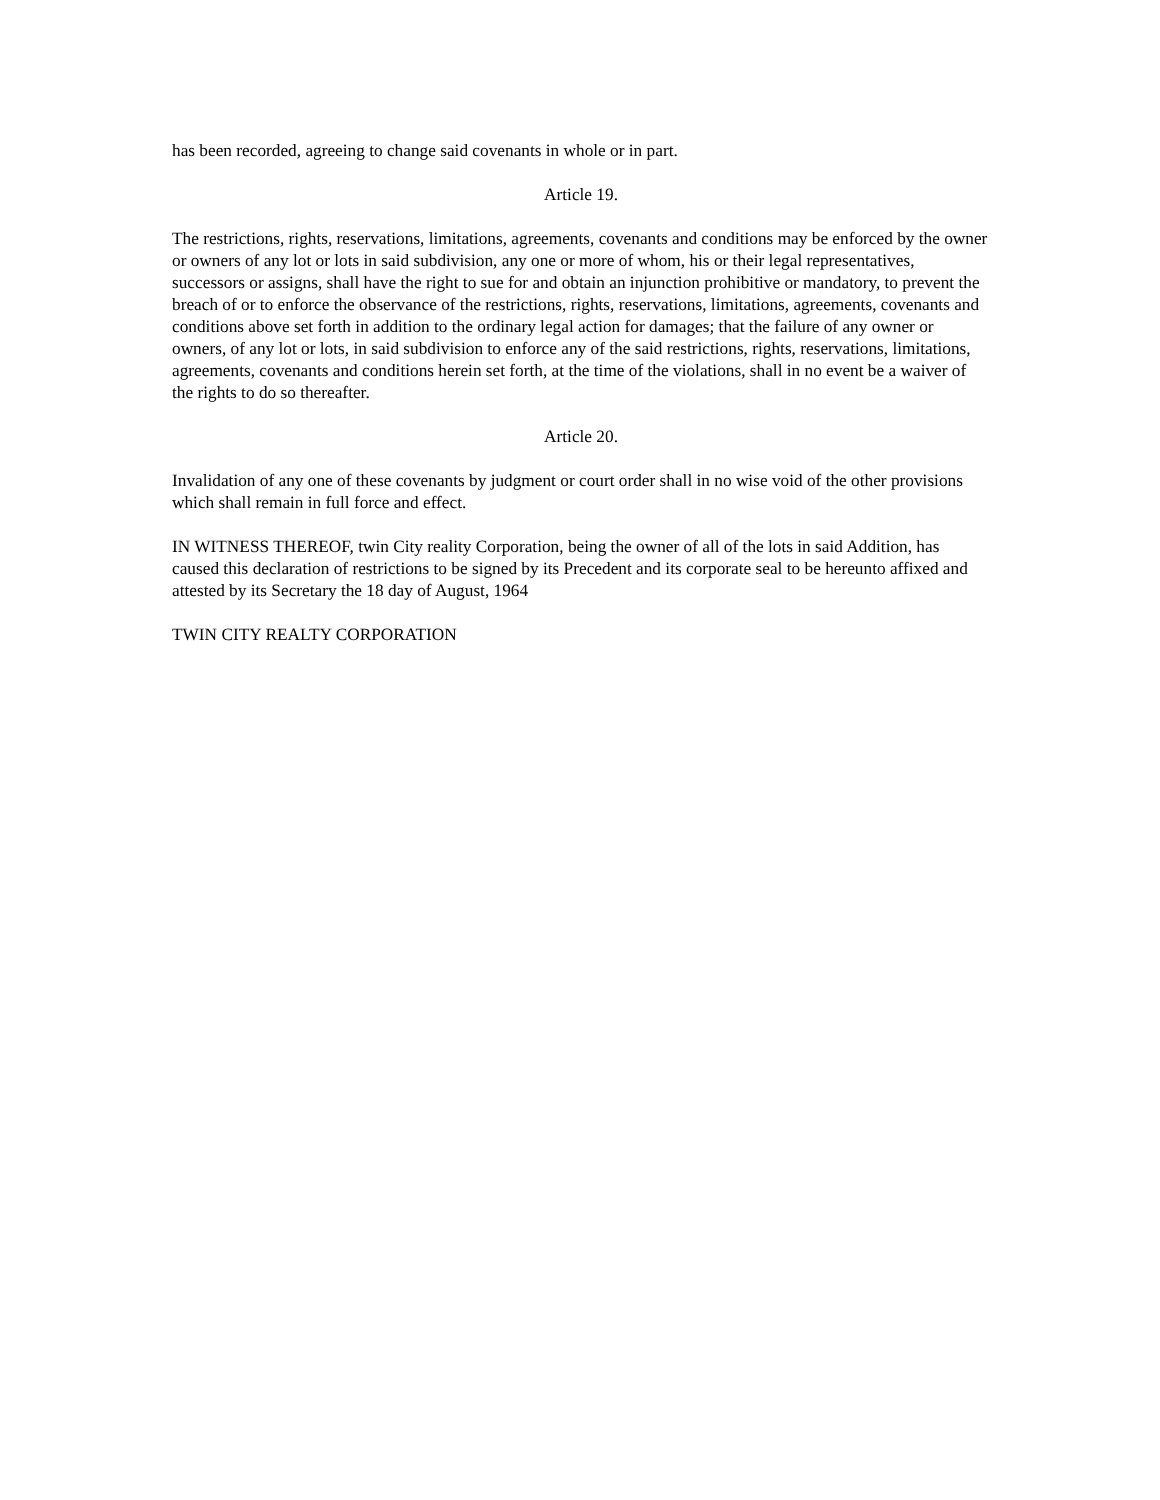has been recorded, agreeing to change said covenants in whole or in part.
Article 19.
The restrictions, rights, reservations, limitations, agreements, covenants and conditions may be enforced by the owner or owners of any lot or lots in said subdivision, any one or more of whom, his or their legal representatives, successors or assigns, shall have the right to sue for and obtain an injunction prohibitive or mandatory, to prevent the breach of or to enforce the observance of the restrictions, rights, reservations, limitations, agreements, covenants and conditions above set forth in addition to the ordinary legal action for damages; that the failure of any owner or owners, of any lot or lots, in said subdivision to enforce any of the said restrictions, rights, reservations, limitations, agreements, covenants and conditions herein set forth, at the time of the violations, shall in no event be a waiver of the rights to do so thereafter.
Article 20.
Invalidation of any one of these covenants by judgment or court order shall in no wise void of the other provisions which shall remain in full force and effect.
IN WITNESS THEREOF, twin City reality Corporation, being the owner of all of the lots in said Addition, has caused this declaration of restrictions to be signed by its Precedent and its corporate seal to be hereunto affixed and attested by its Secretary the 18 day of August, 1964
TWIN CITY REALTY CORPORATION